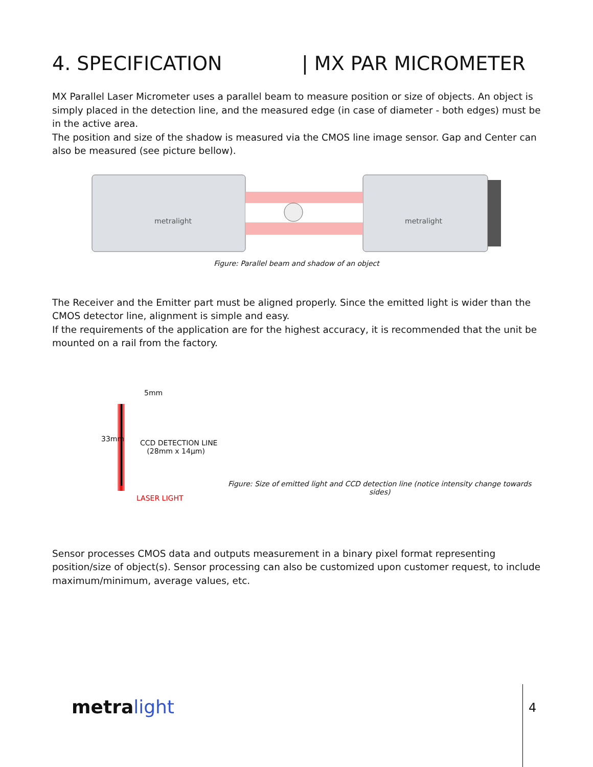4. SPECIFICATION | MX PAR MICROMETER
MX Parallel Laser Micrometer uses a parallel beam to measure position or size of objects. An object is simply placed in the detection line, and the measured edge (in case of diameter - both edges) must be in the active area.
The position and size of the shadow is measured via the CMOS line image sensor. Gap and Center can also be measured (see picture bellow).
metralight
metralight
Figure: Parallel beam and shadow of an object
The Receiver and the Emitter part must be aligned properly. Since the emitted light is wider than the CMOS detector line, alignment is simple and easy.
If the requirements of the application are for the highest accuracy, it is recommended that the unit be mounted on a rail from the factory.
5mm
CCD DETECTION LINE
(28mm x 14µm)
33mm
LASER LIGHT
Figure: Size of emitted light and CCD detection line (notice intensity change towards sides)
Sensor processes CMOS data and outputs measurement in a binary pixel format representing position/size of object(s). Sensor processing can also be customized upon customer request, to include maximum/minimum, average values, etc.
metralight 4